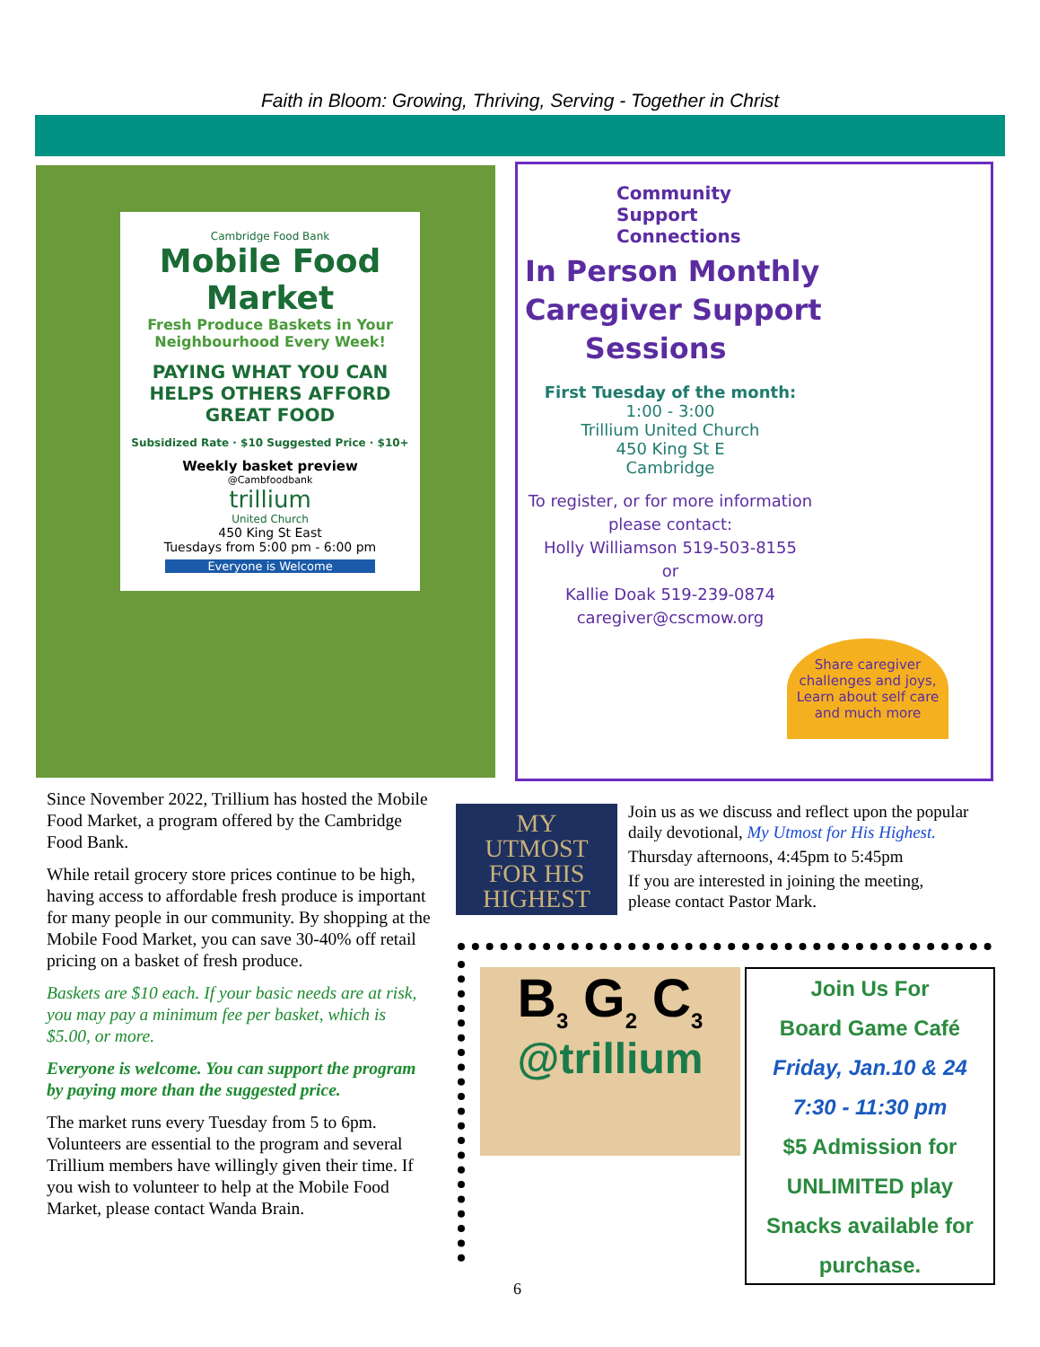Faith in Bloom: Growing, Thriving, Serving - Together in Christ
Cambridge Food Bank
Mobile Food Market
Fresh Produce Baskets in Your Neighbourhood Every Week!
PAYING WHAT YOU CAN HELPS OTHERS AFFORD GREAT FOOD
Subsidized Rate · $10 Suggested Price · $10+
Weekly basket preview
@Cambfoodbank
trillium
United Church
450 King St East
Tuesdays from 5:00 pm - 6:00 pm
Everyone is Welcome
Community
Support
Connections
In Person Monthly
Caregiver Support
Sessions
First Tuesday of the month:
1:00 - 3:00
Trillium United Church
450 King St E
Cambridge
To register, or for more information please contact:
Holly Williamson 519-503-8155
or
Kallie Doak 519-239-0874
caregiver@cscmow.org
Share caregiver challenges and joys, Learn about self care and much more
Since November 2022, Trillium has hosted the Mobile Food Market, a program offered by the Cambridge Food Bank.
While retail grocery store prices continue to be high, having access to affordable fresh produce is important for many people in our community. By shopping at the Mobile Food Market, you can save 30-40% off retail pricing on a basket of fresh produce.
Baskets are $10 each. If your basic needs are at risk, you may pay a minimum fee per basket, which is $5.00, or more.
Everyone is welcome. You can support the program by paying more than the suggested price.
The market runs every Tuesday from 5 to 6pm. Volunteers are essential to the program and several Trillium members have willingly given their time. If you wish to volunteer to help at the Mobile Food Market, please contact Wanda Brain.
MY
UTMOST
FOR HIS
HIGHEST
Join us as we discuss and reflect upon the popular daily devotional, My Utmost for His Highest.
Thursday afternoons, 4:45pm to 5:45pm
If you are interested in joining the meeting, please contact Pastor Mark.
B<sub>3</sub> G<sub>2</sub> C<sub>3</sub>
@trillium
Join Us For
Board Game Café
Friday, Jan.10 & 24
7:30 - 11:30 pm
$5 Admission for
UNLIMITED play
Snacks available for
purchase.
6